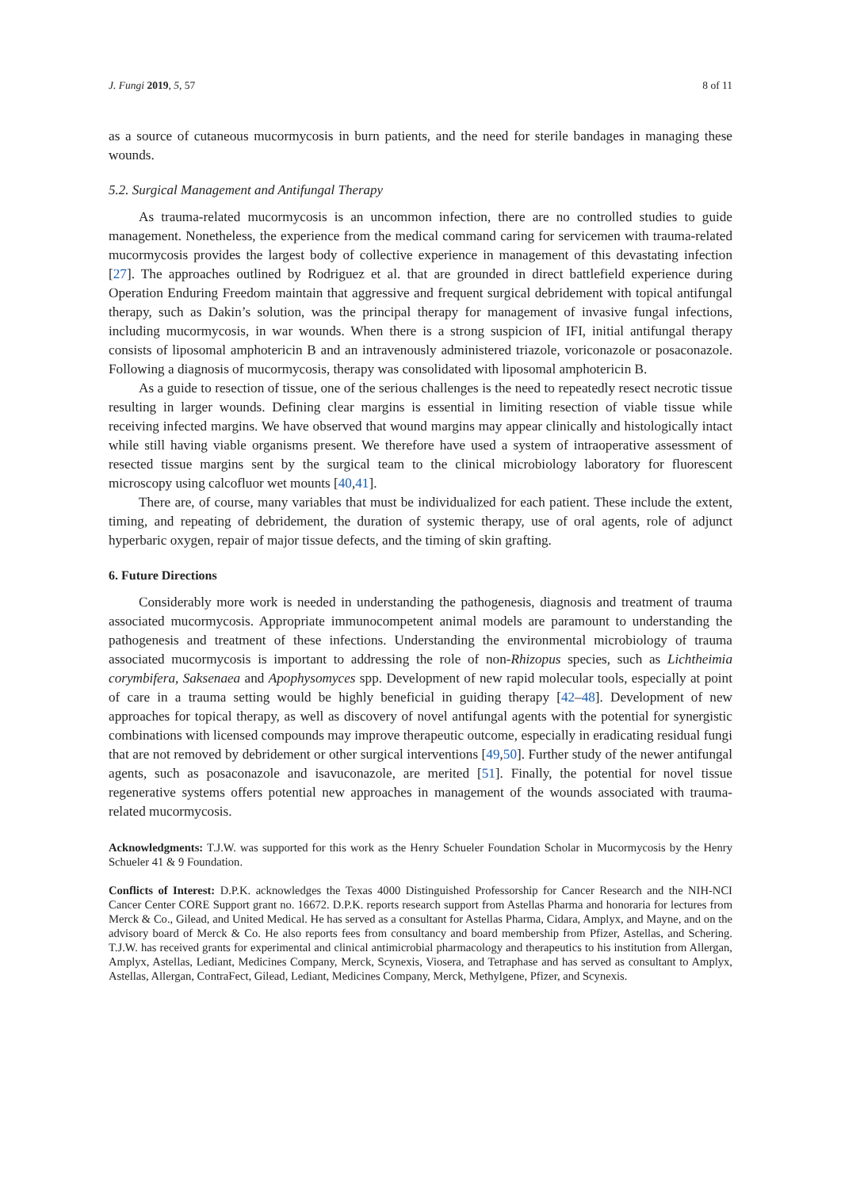J. Fungi 2019, 5, 57 8 of 11
as a source of cutaneous mucormycosis in burn patients, and the need for sterile bandages in managing these wounds.
5.2. Surgical Management and Antifungal Therapy
As trauma-related mucormycosis is an uncommon infection, there are no controlled studies to guide management. Nonetheless, the experience from the medical command caring for servicemen with trauma-related mucormycosis provides the largest body of collective experience in management of this devastating infection [27]. The approaches outlined by Rodriguez et al. that are grounded in direct battlefield experience during Operation Enduring Freedom maintain that aggressive and frequent surgical debridement with topical antifungal therapy, such as Dakin’s solution, was the principal therapy for management of invasive fungal infections, including mucormycosis, in war wounds. When there is a strong suspicion of IFI, initial antifungal therapy consists of liposomal amphotericin B and an intravenously administered triazole, voriconazole or posaconazole. Following a diagnosis of mucormycosis, therapy was consolidated with liposomal amphotericin B.
As a guide to resection of tissue, one of the serious challenges is the need to repeatedly resect necrotic tissue resulting in larger wounds. Defining clear margins is essential in limiting resection of viable tissue while receiving infected margins. We have observed that wound margins may appear clinically and histologically intact while still having viable organisms present. We therefore have used a system of intraoperative assessment of resected tissue margins sent by the surgical team to the clinical microbiology laboratory for fluorescent microscopy using calcofluor wet mounts [40,41].
There are, of course, many variables that must be individualized for each patient. These include the extent, timing, and repeating of debridement, the duration of systemic therapy, use of oral agents, role of adjunct hyperbaric oxygen, repair of major tissue defects, and the timing of skin grafting.
6. Future Directions
Considerably more work is needed in understanding the pathogenesis, diagnosis and treatment of trauma associated mucormycosis. Appropriate immunocompetent animal models are paramount to understanding the pathogenesis and treatment of these infections. Understanding the environmental microbiology of trauma associated mucormycosis is important to addressing the role of non-Rhizopus species, such as Lichtheimia corymbifera, Saksenaea and Apophysomyces spp. Development of new rapid molecular tools, especially at point of care in a trauma setting would be highly beneficial in guiding therapy [42–48]. Development of new approaches for topical therapy, as well as discovery of novel antifungal agents with the potential for synergistic combinations with licensed compounds may improve therapeutic outcome, especially in eradicating residual fungi that are not removed by debridement or other surgical interventions [49,50]. Further study of the newer antifungal agents, such as posaconazole and isavuconazole, are merited [51]. Finally, the potential for novel tissue regenerative systems offers potential new approaches in management of the wounds associated with trauma-related mucormycosis.
Acknowledgments: T.J.W. was supported for this work as the Henry Schueler Foundation Scholar in Mucormycosis by the Henry Schueler 41 & 9 Foundation.
Conflicts of Interest: D.P.K. acknowledges the Texas 4000 Distinguished Professorship for Cancer Research and the NIH-NCI Cancer Center CORE Support grant no. 16672. D.P.K. reports research support from Astellas Pharma and honoraria for lectures from Merck & Co., Gilead, and United Medical. He has served as a consultant for Astellas Pharma, Cidara, Amplyx, and Mayne, and on the advisory board of Merck & Co. He also reports fees from consultancy and board membership from Pfizer, Astellas, and Schering. T.J.W. has received grants for experimental and clinical antimicrobial pharmacology and therapeutics to his institution from Allergan, Amplyx, Astellas, Lediant, Medicines Company, Merck, Scynexis, Viosera, and Tetraphase and has served as consultant to Amplyx, Astellas, Allergan, ContraFect, Gilead, Lediant, Medicines Company, Merck, Methylgene, Pfizer, and Scynexis.